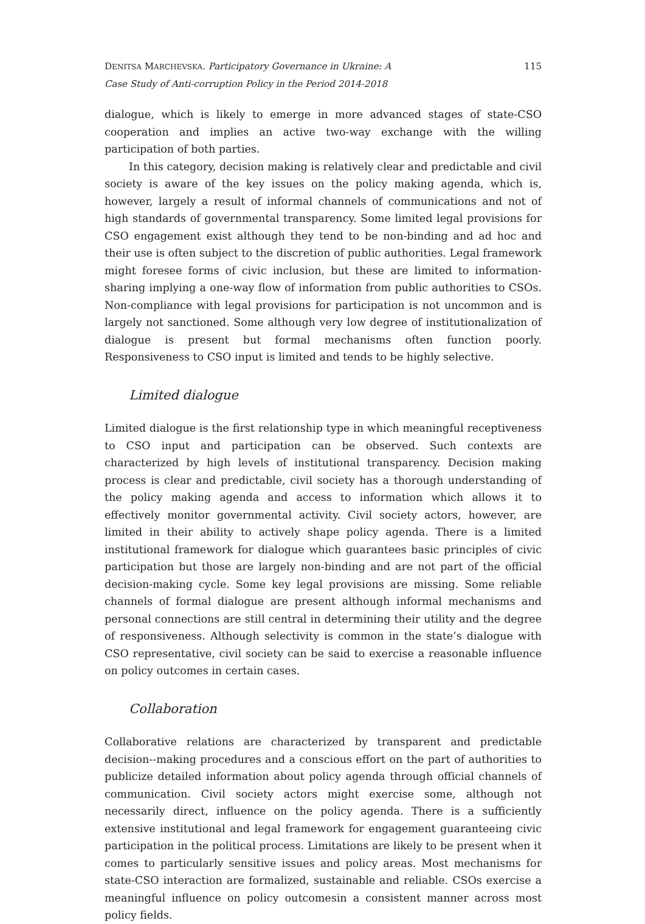DENITSA MARCHEVSKA. Participatory Governance in Ukraine: A
Case Study of Anti-corruption Policy in the Period 2014-2018
115
dialogue, which is likely to emerge in more advanced stages of state-CSO cooperation and implies an active two-way exchange with the willing participation of both parties.
In this category, decision making is relatively clear and predictable and civil society is aware of the key issues on the policy making agenda, which is, however, largely a result of informal channels of communications and not of high standards of governmental transparency. Some limited legal provisions for CSO engagement exist although they tend to be non-binding and ad hoc and their use is often subject to the discretion of public authorities. Legal framework might foresee forms of civic inclusion, but these are limited to information-sharing implying a one-way flow of information from public authorities to CSOs. Non-compliance with legal provisions for participation is not uncommon and is largely not sanctioned. Some although very low degree of institutionalization of dialogue is present but formal mechanisms often function poorly. Responsiveness to CSO input is limited and tends to be highly selective.
Limited dialogue
Limited dialogue is the first relationship type in which meaningful receptiveness to CSO input and participation can be observed. Such contexts are characterized by high levels of institutional transparency. Decision making process is clear and predictable, civil society has a thorough understanding of the policy making agenda and access to information which allows it to effectively monitor governmental activity. Civil society actors, however, are limited in their ability to actively shape policy agenda. There is a limited institutional framework for dialogue which guarantees basic principles of civic participation but those are largely non-binding and are not part of the official decision-making cycle. Some key legal provisions are missing. Some reliable channels of formal dialogue are present although informal mechanisms and personal connections are still central in determining their utility and the degree of responsiveness. Although selectivity is common in the state’s dialogue with CSO representative, civil society can be said to exercise a reasonable influence on policy outcomes in certain cases.
Collaboration
Collaborative relations are characterized by transparent and predictable decision--making procedures and a conscious effort on the part of authorities to publicize detailed information about policy agenda through official channels of communication. Civil society actors might exercise some, although not necessarily direct, influence on the policy agenda. There is a sufficiently extensive institutional and legal framework for engagement guaranteeing civic participation in the political process. Limitations are likely to be present when it comes to particularly sensitive issues and policy areas. Most mechanisms for state-CSO interaction are formalized, sustainable and reliable. CSOs exercise a meaningful influence on policy outcomesin a consistent manner across most policy fields.